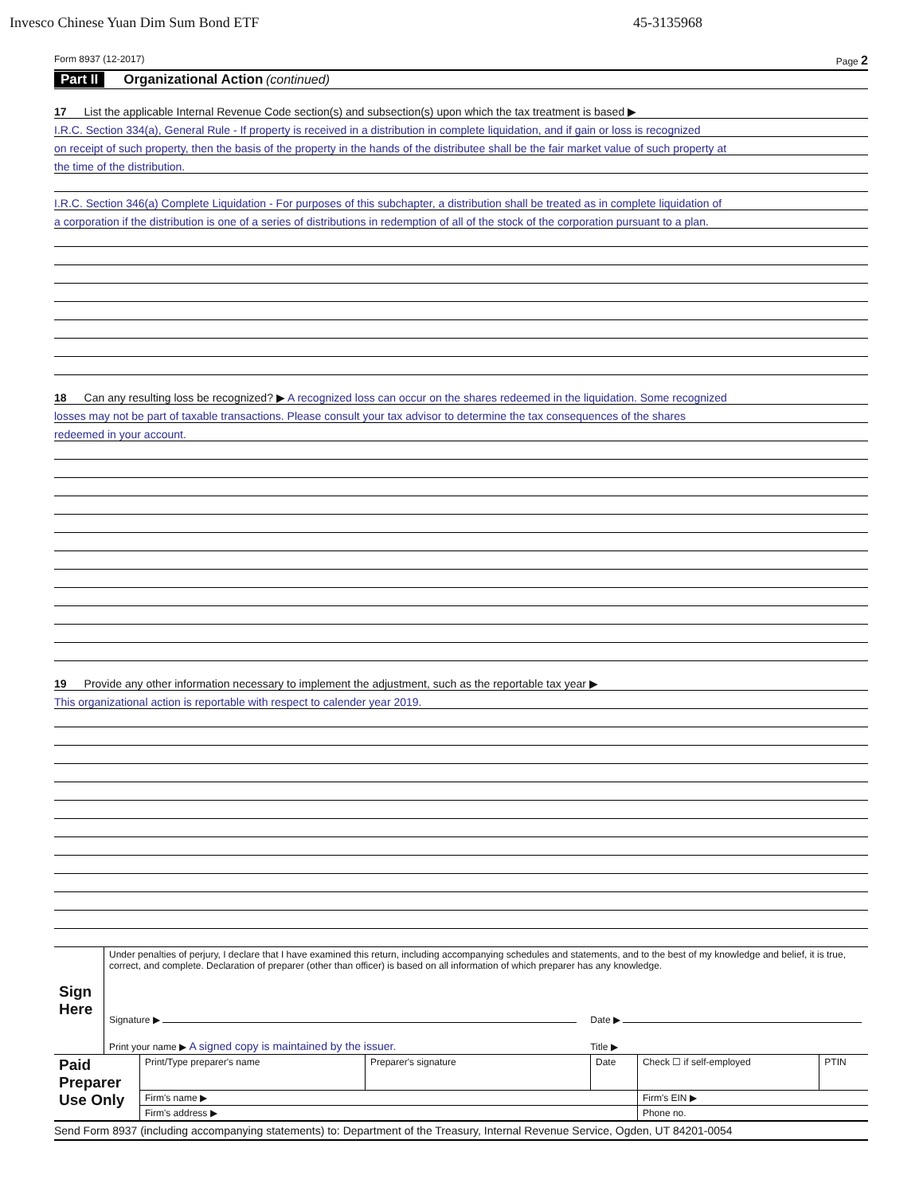Invesco Chinese Yuan Dim Sum Bond ETF 45-3135968
Form 8937 (12-2017) Page 2
Part II Organizational Action (continued)
17 List the applicable Internal Revenue Code section(s) and subsection(s) upon which the tax treatment is based ▶
I.R.C. Section 334(a), General Rule - If property is received in a distribution in complete liquidation, and if gain or loss is recognized
on receipt of such property, then the basis of the property in the hands of the distributee shall be the fair market value of such property at
the time of the distribution.
I.R.C. Section 346(a) Complete Liquidation - For purposes of this subchapter, a distribution shall be treated as in complete liquidation of
a corporation if the distribution is one of a series of distributions in redemption of all of the stock of the corporation pursuant to a plan.
18 Can any resulting loss be recognized? ▶ A recognized loss can occur on the shares redeemed in the liquidation. Some recognized
losses may not be part of taxable transactions. Please consult your tax advisor to determine the tax consequences of the shares
redeemed in your account.
19 Provide any other information necessary to implement the adjustment, such as the reportable tax year ▶
This organizational action is reportable with respect to calender year 2019.
| Sign Here | Under penalties of perjury, I declare that I have examined this return, including accompanying schedules and statements, and to the best of my knowledge and belief, it is true, correct, and complete. Declaration of preparer (other than officer) is based on all information of which preparer has any knowledge. | |
| | Signature ▶ | Date ▶ |
| | Print your name ▶ A signed copy is maintained by the issuer. | Title ▶ |
| Paid Preparer Use Only | Print/Type preparer's name | Preparer's signature | Date | Check ☐ if self-employed | PTIN |
| | Firm's name ▶ | | | Firm's EIN ▶ | |
| | Firm's address ▶ | | | Phone no. | |
Send Form 8937 (including accompanying statements) to: Department of the Treasury, Internal Revenue Service, Ogden, UT 84201-0054